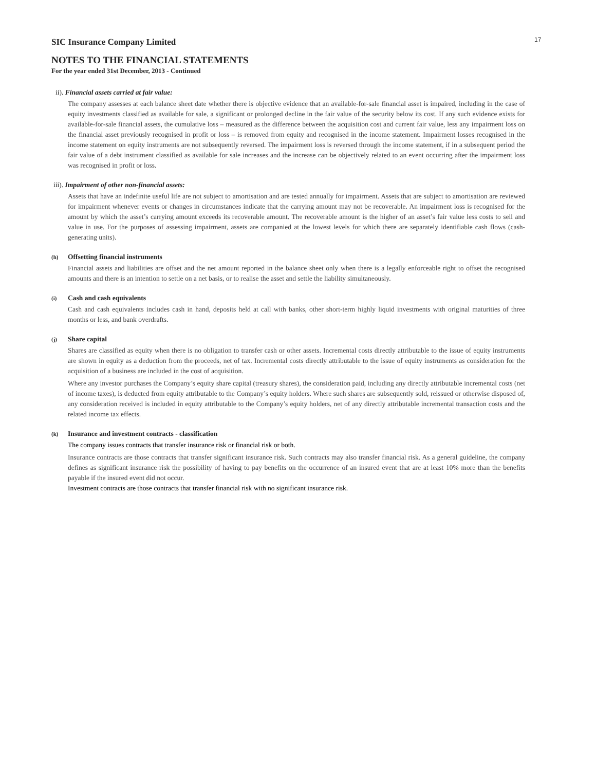17
SIC Insurance Company Limited
NOTES TO THE FINANCIAL STATEMENTS
For the year ended 31st December, 2013 - Continued
ii). Financial assets carried at fair value:
The company assesses at each balance sheet date whether there is objective evidence that an available-for-sale financial asset is impaired, including in the case of equity investments classified as available for sale, a significant or prolonged decline in the fair value of the security below its cost. If any such evidence exists for available-for-sale financial assets, the cumulative loss – measured as the difference between the acquisition cost and current fair value, less any impairment loss on the financial asset previously recognised in profit or loss – is removed from equity and recognised in the income statement. Impairment losses recognised in the income statement on equity instruments are not subsequently reversed. The impairment loss is reversed through the income statement, if in a subsequent period the fair value of a debt instrument classified as available for sale increases and the increase can be objectively related to an event occurring after the impairment loss was recognised in profit or loss.
iii). Impairment of other non-financial assets:
Assets that have an indefinite useful life are not subject to amortisation and are tested annually for impairment. Assets that are subject to amortisation are reviewed for impairment whenever events or changes in circumstances indicate that the carrying amount may not be recoverable. An impairment loss is recognised for the amount by which the asset’s carrying amount exceeds its recoverable amount. The recoverable amount is the higher of an asset’s fair value less costs to sell and value in use. For the purposes of assessing impairment, assets are companied at the lowest levels for which there are separately identifiable cash flows (cash-generating units).
(h) Offsetting financial instruments
Financial assets and liabilities are offset and the net amount reported in the balance sheet only when there is a legally enforceable right to offset the recognised amounts and there is an intention to settle on a net basis, or to realise the asset and settle the liability simultaneously.
(i) Cash and cash equivalents
Cash and cash equivalents includes cash in hand, deposits held at call with banks, other short-term highly liquid investments with original maturities of three months or less, and bank overdrafts.
(j) Share capital
Shares are classified as equity when there is no obligation to transfer cash or other assets. Incremental costs directly attributable to the issue of equity instruments are shown in equity as a deduction from the proceeds, net of tax. Incremental costs directly attributable to the issue of equity instruments as consideration for the acquisition of a business are included in the cost of acquisition.
Where any investor purchases the Company’s equity share capital (treasury shares), the consideration paid, including any directly attributable incremental costs (net of income taxes), is deducted from equity attributable to the Company’s equity holders. Where such shares are subsequently sold, reissued or otherwise disposed of, any consideration received is included in equity attributable to the Company’s equity holders, net of any directly attributable incremental transaction costs and the related income tax effects.
(k) Insurance and investment contracts - classification
The company issues contracts that transfer insurance risk or financial risk or both.
Insurance contracts are those contracts that transfer significant insurance risk. Such contracts may also transfer financial risk. As a general guideline, the company defines as significant insurance risk the possibility of having to pay benefits on the occurrence of an insured event that are at least 10% more than the benefits payable if the insured event did not occur.
Investment contracts are those contracts that transfer financial risk with no significant insurance risk.